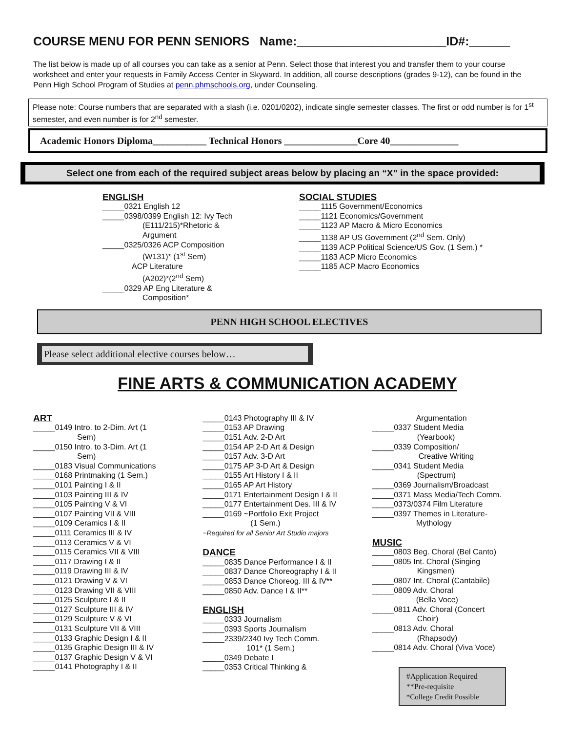COURSE MENU FOR PENN SENIORS Name:______________________ID#:______
The list below is made up of all courses you can take as a senior at Penn. Select those that interest you and transfer them to your course worksheet and enter your requests in Family Access Center in Skyward. In addition, all course descriptions (grades 9-12), can be found in the Penn High School Program of Studies at penn.phmschools.org, under Counseling.
Please note: Course numbers that are separated with a slash (i.e. 0201/0202), indicate single semester classes. The first or odd number is for 1<sup>st</sup> semester, and even number is for 2<sup>nd</sup> semester.
Academic Honors Diploma___________ Technical Honors _______________Core 40______________
Select one from each of the required subject areas below by placing an “X” in the space provided:
ENGLISH
_____0321 English 12
_____0398/0399 English 12: Ivy Tech
(E111/215)*Rhetoric &
Argument
_____0325/0326 ACP Composition
(W131)* (1<sup>st</sup> Sem)
ACP Literature
(A202)*(2<sup>nd</sup> Sem)
_____0329 AP Eng Literature &
Composition*
SOCIAL STUDIES
_____1115 Government/Economics
_____1121 Economics/Government
_____1123 AP Macro & Micro Economics
_____1138 AP US Government (2<sup>nd</sup> Sem. Only)
_____1139 ACP Political Science/US Gov. (1 Sem.) *
_____1183 ACP Micro Economics
_____1185 ACP Macro Economics
PENN HIGH SCHOOL ELECTIVES
Please select additional elective courses below…
FINE ARTS & COMMUNICATION ACADEMY
ART
_____0149 Intro. to 2-Dim. Art (1
Sem)
_____0150 Intro. to 3-Dim. Art (1
Sem)
_____0183 Visual Communications
_____0168 Printmaking (1 Sem.)
_____0101 Painting I & II
_____0103 Painting III & IV
_____0105 Painting V & VI
_____0107 Painting VII & VIII
_____0109 Ceramics I & II
_____0111 Ceramics III & IV
_____0113 Ceramics V & VI
_____0115 Ceramics VII & VIII
_____0117 Drawing I & II
_____0119 Drawing III & IV
_____0121 Drawing V & VI
_____0123 Drawing VII & VIII
_____0125 Sculpture I & II
_____0127 Sculpture III & IV
_____0129 Sculpture V & VI
_____0131 Sculpture VII & VIII
_____0133 Graphic Design I & II
_____0135 Graphic Design III & IV
_____0137 Graphic Design V & VI
_____0141 Photography I & II
_____0143 Photography III & IV
_____0153 AP Drawing
_____0151 Adv. 2-D Art
_____0154 AP 2-D Art & Design
_____0157 Adv. 3-D Art
_____0175 AP 3-D Art & Design
_____0155 Art History I & II
_____0165 AP Art History
_____0171 Entertainment Design I & II
_____0177 Entertainment Des. III & IV
_____0169 ~Portfolio Exit Project
(1 Sem.)
~Required for all Senior Art Studio majors
DANCE
_____0835 Dance Performance I & II
_____0837 Dance Choreography I & II
_____0853 Dance Choreog. III & IV**
_____0850 Adv. Dance I & II**
ENGLISH
_____0333 Journalism
_____0393 Sports Journalism
_____2339/2340 Ivy Tech Comm.
101* (1 Sem.)
_____0349 Debate I
_____0353 Critical Thinking &
Argumentation
_____0337 Student Media
(Yearbook)
_____0339 Composition/
Creative Writing
_____0341 Student Media
(Spectrum)
_____0369 Journalism/Broadcast
_____0371 Mass Media/Tech Comm.
_____0373/0374 Film Literature
_____0397 Themes in Literature-
Mythology
MUSIC
_____0803 Beg. Choral (Bel Canto)
_____0805 Int. Choral (Singing
Kingsmen)
_____0807 Int. Choral (Cantabile)
_____0809 Adv. Choral
(Bella Voce)
_____0811 Adv. Choral (Concert
Choir)
_____0813 Adv. Choral
(Rhapsody)
_____0814 Adv. Choral (Viva Voce)
#Application Required
**Pre-requisite
*College Credit Possible